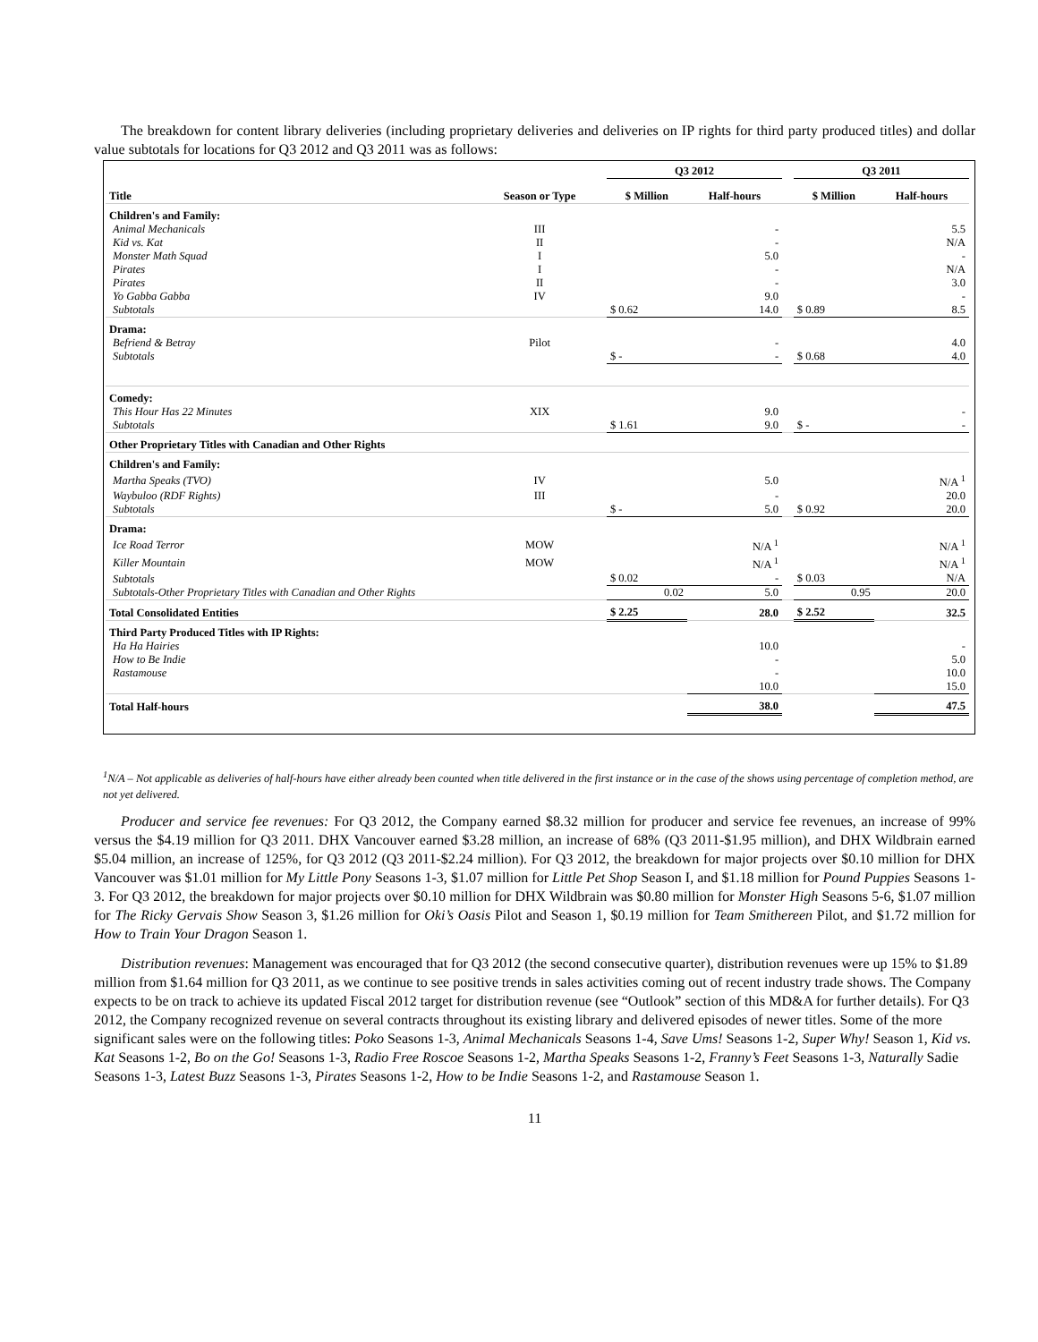The breakdown for content library deliveries (including proprietary deliveries and deliveries on IP rights for third party produced titles) and dollar value subtotals for locations for Q3 2012 and Q3 2011 was as follows:
| | | Q3 2012 | | | Q3 2011 | |
| Title | Season or Type | $ Million | Half-hours | | $ Million | Half-hours |
| Children's and Family: | | | | | | |
| Animal Mechanicals | III | | - | | | 5.5 |
| Kid vs. Kat | II | | - | | | N/A |
| Monster Math Squad | I | | 5.0 | | | - |
| Pirates | I | | - | | | N/A |
| Pirates | II | | - | | | 3.0 |
| Yo Gabba Gabba | IV | | 9.0 | | | - |
| Subtotals | | $ 0.62 | 14.0 | | $ 0.89 | 8.5 |
| Drama: | | | | | | |
| Befriend & Betray | Pilot | | - | | | 4.0 |
| Subtotals | | $ - | - | | $ 0.68 | 4.0 |
| Comedy: | | | | | | |
| This Hour Has 22 Minutes | XIX | | 9.0 | | | - |
| Subtotals | | $ 1.61 | 9.0 | | $ - | - |
| Other Proprietary Titles with Canadian and Other Rights | | | | | | |
| Children's and Family: | | | | | | |
| Martha Speaks (TVO) | IV | | 5.0 | | | N/A <sup>1</sup> |
| Waybuloo (RDF Rights) | III | | - | | | 20.0 |
| Subtotals | | $ - | 5.0 | | $ 0.92 | 20.0 |
| Drama: | | | | | | |
| Ice Road Terror | MOW | | N/A <sup>1</sup> | | | N/A <sup>1</sup> |
| Killer Mountain | MOW | | N/A <sup>1</sup> | | | N/A <sup>1</sup> |
| Subtotals | | $ 0.02 | - | | $ 0.03 | N/A |
| Subtotals-Other Proprietary Titles with Canadian and Other Rights | | 0.02 | 5.0 | | 0.95 | 20.0 |
| Total Consolidated Entities | | $ 2.25 | 28.0 | | $ 2.52 | 32.5 |
| Third Party Produced Titles with IP Rights: | | | | | | |
| Ha Ha Hairies | | | 10.0 | | | - |
| How to Be Indie | | | - | | | 5.0 |
| Rastamouse | | | - | | | 10.0 |
| | | | 10.0 | | | 15.0 |
| Total Half-hours | | | 38.0 | | | 47.5 |
<sup>1</sup> N/A – Not applicable as deliveries of half-hours have either already been counted when title delivered in the first instance or in the case of the shows using percentage of completion method, are not yet delivered.
Producer and service fee revenues: For Q3 2012, the Company earned $8.32 million for producer and service fee revenues, an increase of 99% versus the $4.19 million for Q3 2011. DHX Vancouver earned $3.28 million, an increase of 68% (Q3 2011-$1.95 million), and DHX Wildbrain earned $5.04 million, an increase of 125%, for Q3 2012 (Q3 2011-$2.24 million). For Q3 2012, the breakdown for major projects over $0.10 million for DHX Vancouver was $1.01 million for My Little Pony Seasons 1-3, $1.07 million for Little Pet Shop Season I, and $1.18 million for Pound Puppies Seasons 1-3. For Q3 2012, the breakdown for major projects over $0.10 million for DHX Wildbrain was $0.80 million for Monster High Seasons 5-6, $1.07 million for The Ricky Gervais Show Season 3, $1.26 million for Oki’s Oasis Pilot and Season 1, $0.19 million for Team Smithereen Pilot, and $1.72 million for How to Train Your Dragon Season 1.
Distribution revenues: Management was encouraged that for Q3 2012 (the second consecutive quarter), distribution revenues were up 15% to $1.89 million from $1.64 million for Q3 2011, as we continue to see positive trends in sales activities coming out of recent industry trade shows. The Company expects to be on track to achieve its updated Fiscal 2012 target for distribution revenue (see “Outlook” section of this MD&A for further details). For Q3 2012, the Company recognized revenue on several contracts throughout its existing library and delivered episodes of newer titles. Some of the more significant sales were on the following titles: Poko Seasons 1-3, Animal Mechanicals Seasons 1-4, Save Ums! Seasons 1-2, Super Why! Season 1, Kid vs. Kat Seasons 1-2, Bo on the Go! Seasons 1-3, Radio Free Roscoe Seasons 1-2, Martha Speaks Seasons 1-2, Franny’s Feet Seasons 1-3, Naturally Sadie Seasons 1-3, Latest Buzz Seasons 1-3, Pirates Seasons 1-2, How to be Indie Seasons 1-2, and Rastamouse Season 1.
11